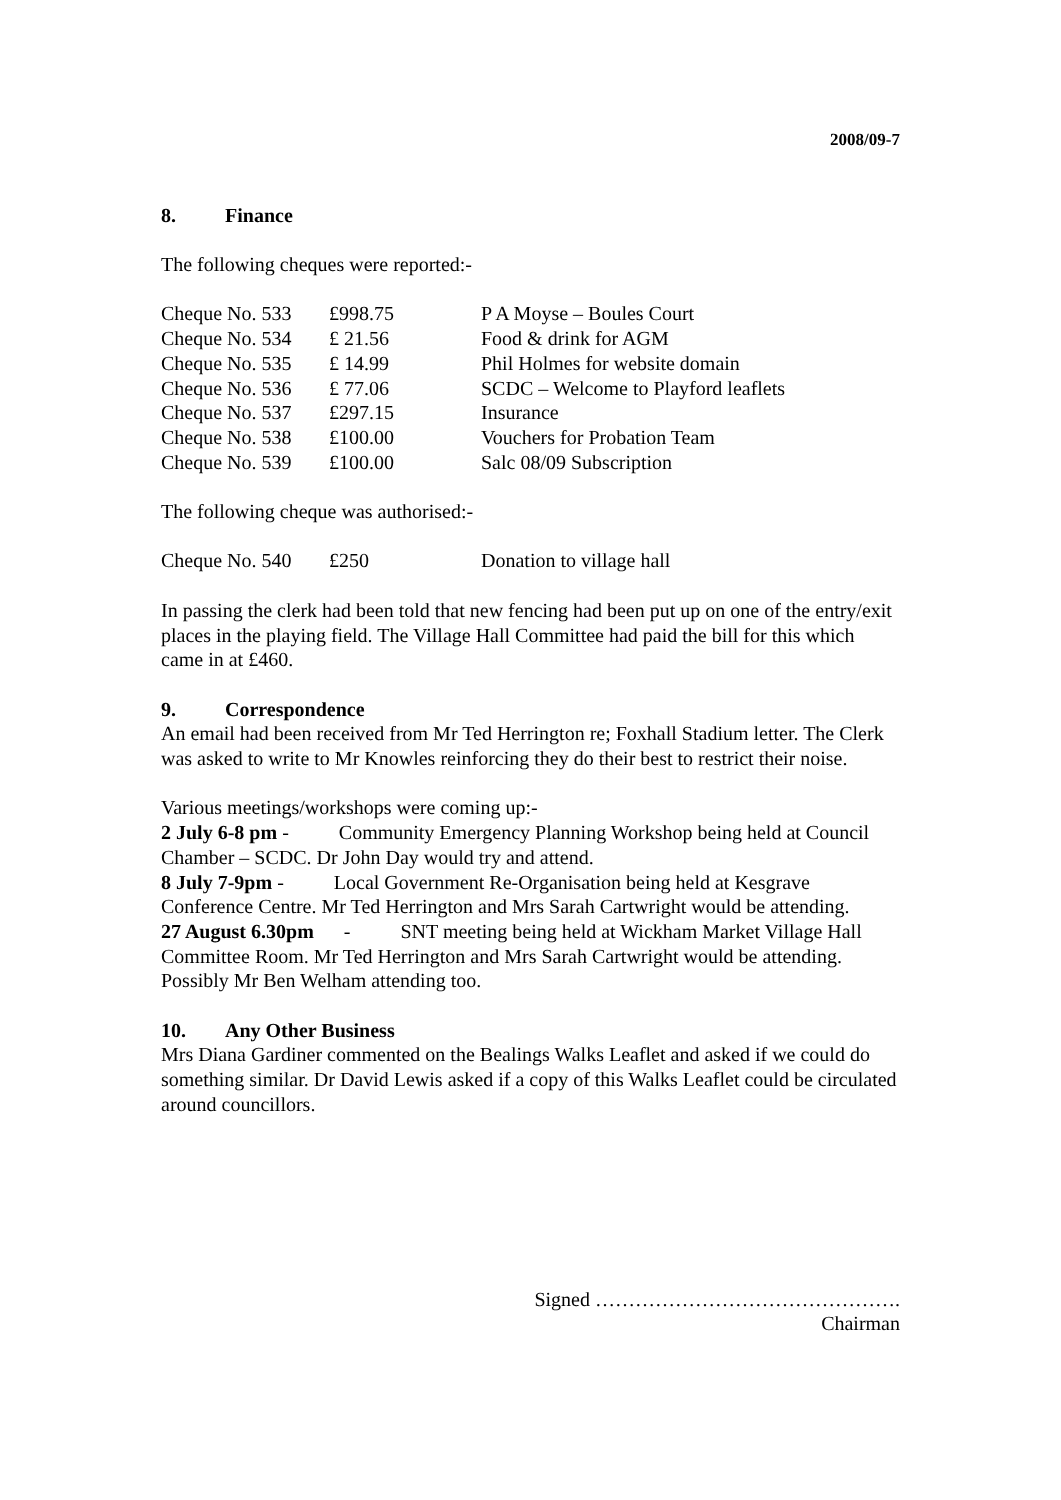2008/09-7
8. Finance
The following cheques were reported:-
| Cheque No. 533 | £998.75 | P A Moyse – Boules Court |
| Cheque No. 534 | £ 21.56 | Food & drink for AGM |
| Cheque No. 535 | £ 14.99 | Phil Holmes for website domain |
| Cheque No. 536 | £ 77.06 | SCDC – Welcome to Playford leaflets |
| Cheque No. 537 | £297.15 | Insurance |
| Cheque No. 538 | £100.00 | Vouchers for Probation Team |
| Cheque No. 539 | £100.00 | Salc 08/09 Subscription |
The following cheque was authorised:-
| Cheque No. 540 | £250 | Donation to village hall |
In passing the clerk had been told that new fencing had been put up on one of the entry/exit places in the playing field. The Village Hall Committee had paid the bill for this which came in at £460.
9. Correspondence
An email had been received from Mr Ted Herrington re; Foxhall Stadium letter. The Clerk was asked to write to Mr Knowles reinforcing they do their best to restrict their noise.
Various meetings/workshops were coming up:-
2 July 6-8 pm - Community Emergency Planning Workshop being held at Council Chamber – SCDC. Dr John Day would try and attend.
8 July 7-9pm - Local Government Re-Organisation being held at Kesgrave Conference Centre. Mr Ted Herrington and Mrs Sarah Cartwright would be attending.
27 August 6.30pm - SNT meeting being held at Wickham Market Village Hall Committee Room. Mr Ted Herrington and Mrs Sarah Cartwright would be attending. Possibly Mr Ben Welham attending too.
10. Any Other Business
Mrs Diana Gardiner commented on the Bealings Walks Leaflet and asked if we could do something similar. Dr David Lewis asked if a copy of this Walks Leaflet could be circulated around councillors.
Signed ……………………………………….
Chairman